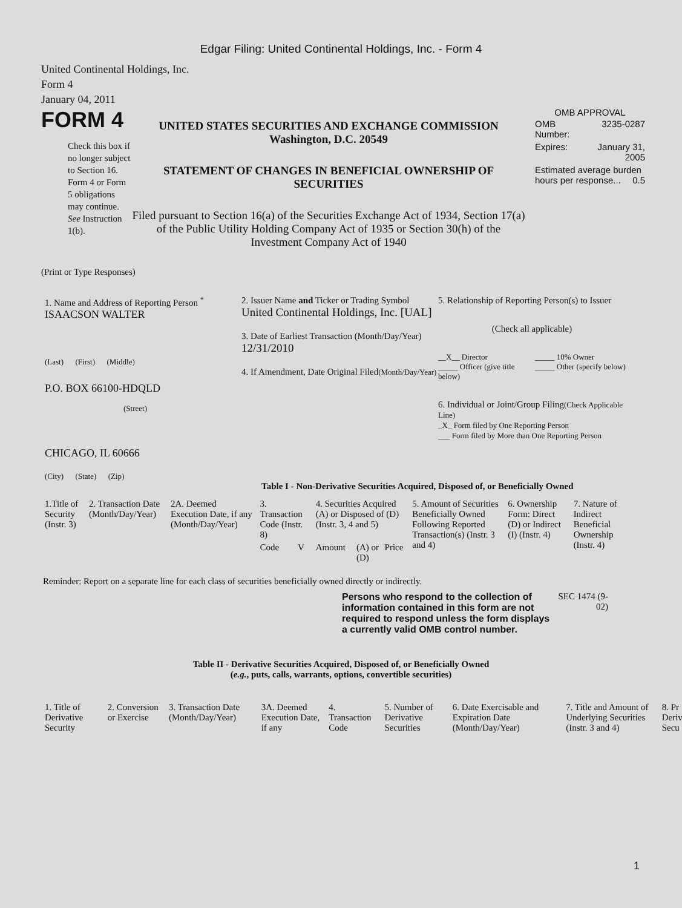Edgar Filing: United Continental Holdings, Inc. - Form 4
United Continental Holdings, Inc.
Form 4
January 04, 2011
FORM 4
Check this box if no longer subject to Section 16. Form 4 or Form 5 obligations may continue. See Instruction 1(b).
UNITED STATES SECURITIES AND EXCHANGE COMMISSION
Washington, D.C. 20549
STATEMENT OF CHANGES IN BENEFICIAL OWNERSHIP OF SECURITIES
Filed pursuant to Section 16(a) of the Securities Exchange Act of 1934, Section 17(a) of the Public Utility Holding Company Act of 1935 or Section 30(h) of the Investment Company Act of 1940
OMB APPROVAL
| OMB Number: | 3235-0287 |
| Expires: | January 31, 2005 |
| Estimated average burden hours per response... 0.5 | |
(Print or Type Responses)
1. Name and Address of Reporting Person <sup>*</sup>
ISAACSON WALTER
(Last) (First) (Middle)
P.O. BOX 66100-HDQLD
(Street)
CHICAGO, IL 60666
(City) (State) (Zip)
2. Issuer Name and Ticker or Trading Symbol
United Continental Holdings, Inc. [UAL]
3. Date of Earliest Transaction (Month/Day/Year)
12/31/2010
4. If Amendment, Date Original Filed(Month/Day/Year)
5. Relationship of Reporting Person(s) to Issuer
(Check all applicable)
__X__ Director
_____ Officer (give title below)
_____ 10% Owner
_____ Other (specify below)
6. Individual or Joint/Group Filing(Check Applicable Line)
_X_ Form filed by One Reporting Person
___ Form filed by More than One Reporting Person
Table I - Non-Derivative Securities Acquired, Disposed of, or Beneficially Owned
| 1.Title of Security (Instr. 3) | 2. Transaction Date (Month/Day/Year) | 2A. Deemed Execution Date, if any (Month/Day/Year) | 3. Transaction Code (Instr. 8) | | 4. Securities Acquired (A) or Disposed of (D) (Instr. 3, 4 and 5) | | | 5. Amount of Securities Beneficially Owned Following Reported Transaction(s) (Instr. 3 and 4) | 6. Ownership Form: Direct (D) or Indirect (I) (Instr. 4) | 7. Nature of Indirect Beneficial Ownership (Instr. 4) |
| --- | --- | --- | --- | --- | --- | --- | --- | --- | --- | --- |
| | | | Code | V | Amount | (A) or (D) | Price | | | |
Reminder: Report on a separate line for each class of securities beneficially owned directly or indirectly.
Persons who respond to the collection of information contained in this form are not required to respond unless the form displays a currently valid OMB control number.
SEC 1474 (9-02)
Table II - Derivative Securities Acquired, Disposed of, or Beneficially Owned
(e.g., puts, calls, warrants, options, convertible securities)
| 1. Title of Derivative Security | 2. Conversion or Exercise | 3. Transaction Date (Month/Day/Year) | 3A. Deemed Execution Date, if any | 4. Transaction Code | 5. Number of Derivative Securities | 6. Date Exercisable and Expiration Date (Month/Day/Year) | 7. Title and Amount of Underlying Securities (Instr. 3 and 4) | 8. Pr Deriv Secu |
| --- | --- | --- | --- | --- | --- | --- | --- | --- |
1